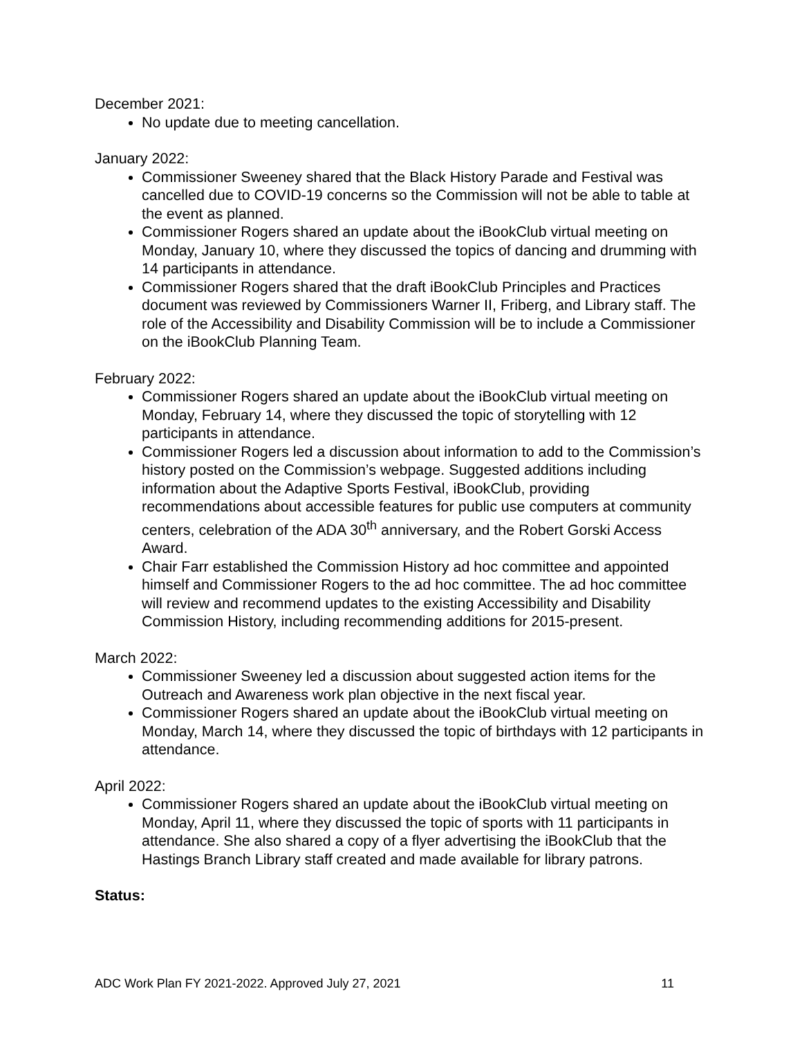December 2021:
No update due to meeting cancellation.
January 2022:
Commissioner Sweeney shared that the Black History Parade and Festival was cancelled due to COVID-19 concerns so the Commission will not be able to table at the event as planned.
Commissioner Rogers shared an update about the iBookClub virtual meeting on Monday, January 10, where they discussed the topics of dancing and drumming with 14 participants in attendance.
Commissioner Rogers shared that the draft iBookClub Principles and Practices document was reviewed by Commissioners Warner II, Friberg, and Library staff. The role of the Accessibility and Disability Commission will be to include a Commissioner on the iBookClub Planning Team.
February 2022:
Commissioner Rogers shared an update about the iBookClub virtual meeting on Monday, February 14, where they discussed the topic of storytelling with 12 participants in attendance.
Commissioner Rogers led a discussion about information to add to the Commission’s history posted on the Commission’s webpage. Suggested additions including information about the Adaptive Sports Festival, iBookClub, providing recommendations about accessible features for public use computers at community centers, celebration of the ADA 30<sup>th</sup> anniversary, and the Robert Gorski Access Award.
Chair Farr established the Commission History ad hoc committee and appointed himself and Commissioner Rogers to the ad hoc committee. The ad hoc committee will review and recommend updates to the existing Accessibility and Disability Commission History, including recommending additions for 2015-present.
March 2022:
Commissioner Sweeney led a discussion about suggested action items for the Outreach and Awareness work plan objective in the next fiscal year.
Commissioner Rogers shared an update about the iBookClub virtual meeting on Monday, March 14, where they discussed the topic of birthdays with 12 participants in attendance.
April 2022:
Commissioner Rogers shared an update about the iBookClub virtual meeting on Monday, April 11, where they discussed the topic of sports with 11 participants in attendance. She also shared a copy of a flyer advertising the iBookClub that the Hastings Branch Library staff created and made available for library patrons.
Status:
ADC Work Plan FY 2021-2022. Approved July 27, 2021 11